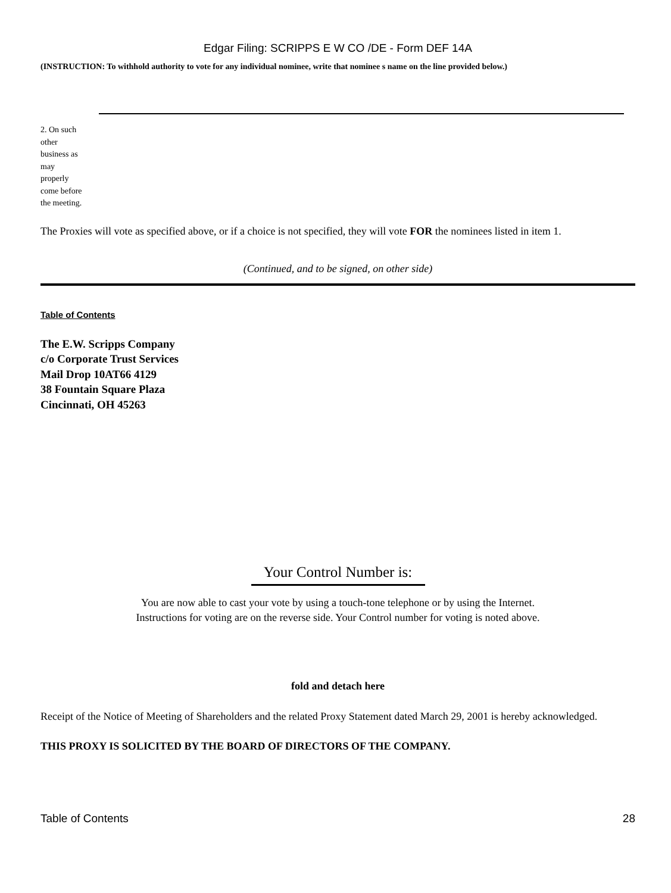Edgar Filing: SCRIPPS E W CO /DE - Form DEF 14A
(INSTRUCTION: To withhold authority to vote for any individual nominee, write that nominee s name on the line provided below.)
2. On such other business as may properly come before the meeting.
The Proxies will vote as specified above, or if a choice is not specified, they will vote FOR the nominees listed in item 1.
(Continued, and to be signed, on other side)
Table of Contents
The E.W. Scripps Company
c/o Corporate Trust Services
Mail Drop 10AT66 4129
38 Fountain Square Plaza
Cincinnati, OH 45263
Your Control Number is:
You are now able to cast your vote by using a touch-tone telephone or by using the Internet.
Instructions for voting are on the reverse side. Your Control number for voting is noted above.
fold and detach here
Receipt of the Notice of Meeting of Shareholders and the related Proxy Statement dated March 29, 2001 is hereby acknowledged.
THIS PROXY IS SOLICITED BY THE BOARD OF DIRECTORS OF THE COMPANY.
Table of Contents 28